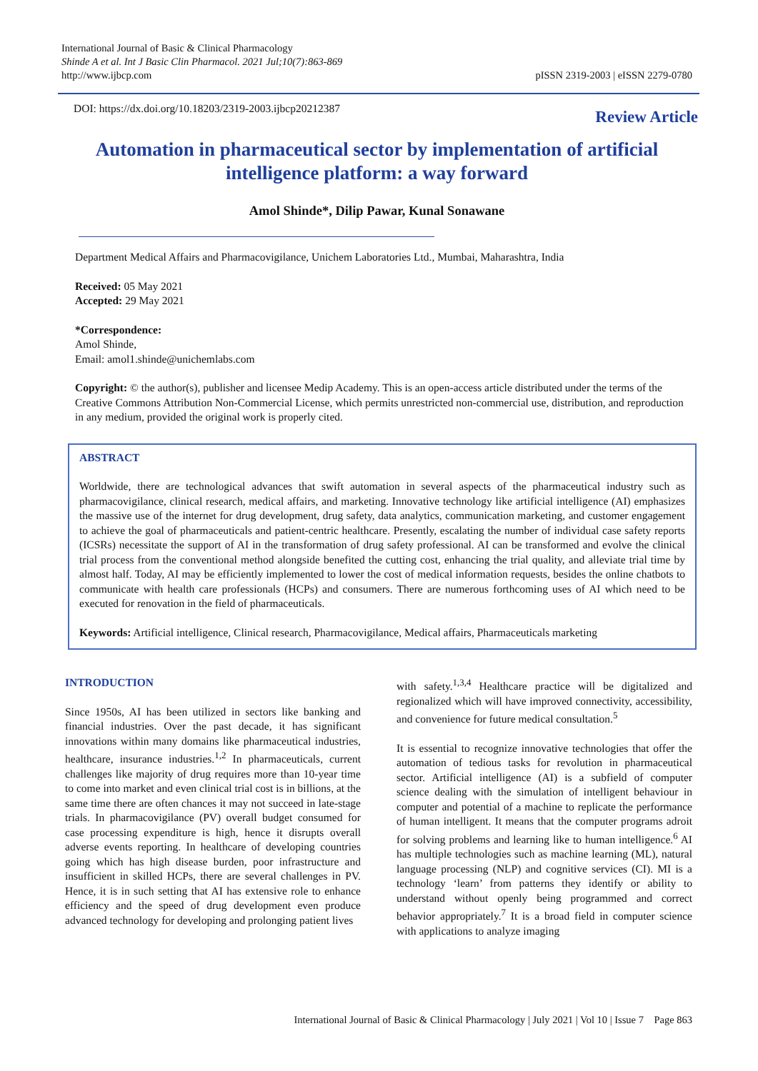International Journal of Basic & Clinical Pharmacology
Shinde A et al. Int J Basic Clin Pharmacol. 2021 Jul;10(7):863-869
http://www.ijbcp.com
pISSN 2319-2003 | eISSN 2279-0780
DOI: https://dx.doi.org/10.18203/2319-2003.ijbcp20212387
Review Article
Automation in pharmaceutical sector by implementation of artificial intelligence platform: a way forward
Amol Shinde*, Dilip Pawar, Kunal Sonawane
Department Medical Affairs and Pharmacovigilance, Unichem Laboratories Ltd., Mumbai, Maharashtra, India
Received: 05 May 2021
Accepted: 29 May 2021
*Correspondence:
Amol Shinde,
Email: amol1.shinde@unichemlabs.com
Copyright: © the author(s), publisher and licensee Medip Academy. This is an open-access article distributed under the terms of the Creative Commons Attribution Non-Commercial License, which permits unrestricted non-commercial use, distribution, and reproduction in any medium, provided the original work is properly cited.
ABSTRACT
Worldwide, there are technological advances that swift automation in several aspects of the pharmaceutical industry such as pharmacovigilance, clinical research, medical affairs, and marketing. Innovative technology like artificial intelligence (AI) emphasizes the massive use of the internet for drug development, drug safety, data analytics, communication marketing, and customer engagement to achieve the goal of pharmaceuticals and patient-centric healthcare. Presently, escalating the number of individual case safety reports (ICSRs) necessitate the support of AI in the transformation of drug safety professional. AI can be transformed and evolve the clinical trial process from the conventional method alongside benefited the cutting cost, enhancing the trial quality, and alleviate trial time by almost half. Today, AI may be efficiently implemented to lower the cost of medical information requests, besides the online chatbots to communicate with health care professionals (HCPs) and consumers. There are numerous forthcoming uses of AI which need to be executed for renovation in the field of pharmaceuticals.
Keywords: Artificial intelligence, Clinical research, Pharmacovigilance, Medical affairs, Pharmaceuticals marketing
INTRODUCTION
Since 1950s, AI has been utilized in sectors like banking and financial industries. Over the past decade, it has significant innovations within many domains like pharmaceutical industries, healthcare, insurance industries.<sup>1,2</sup> In pharmaceuticals, current challenges like majority of drug requires more than 10-year time to come into market and even clinical trial cost is in billions, at the same time there are often chances it may not succeed in late-stage trials. In pharmacovigilance (PV) overall budget consumed for case processing expenditure is high, hence it disrupts overall adverse events reporting. In healthcare of developing countries going which has high disease burden, poor infrastructure and insufficient in skilled HCPs, there are several challenges in PV. Hence, it is in such setting that AI has extensive role to enhance efficiency and the speed of drug development even produce advanced technology for developing and prolonging patient lives
with safety.<sup>1,3,4</sup> Healthcare practice will be digitalized and regionalized which will have improved connectivity, accessibility, and convenience for future medical consultation.<sup>5</sup>
It is essential to recognize innovative technologies that offer the automation of tedious tasks for revolution in pharmaceutical sector. Artificial intelligence (AI) is a subfield of computer science dealing with the simulation of intelligent behaviour in computer and potential of a machine to replicate the performance of human intelligent. It means that the computer programs adroit for solving problems and learning like to human intelligence.<sup>6</sup> AI has multiple technologies such as machine learning (ML), natural language processing (NLP) and cognitive services (CI). MI is a technology ‘learn’ from patterns they identify or ability to understand without openly being programmed and correct behavior appropriately.<sup>7</sup> It is a broad field in computer science with applications to analyze imaging
International Journal of Basic & Clinical Pharmacology | July 2021 | Vol 10 | Issue 7 Page 863